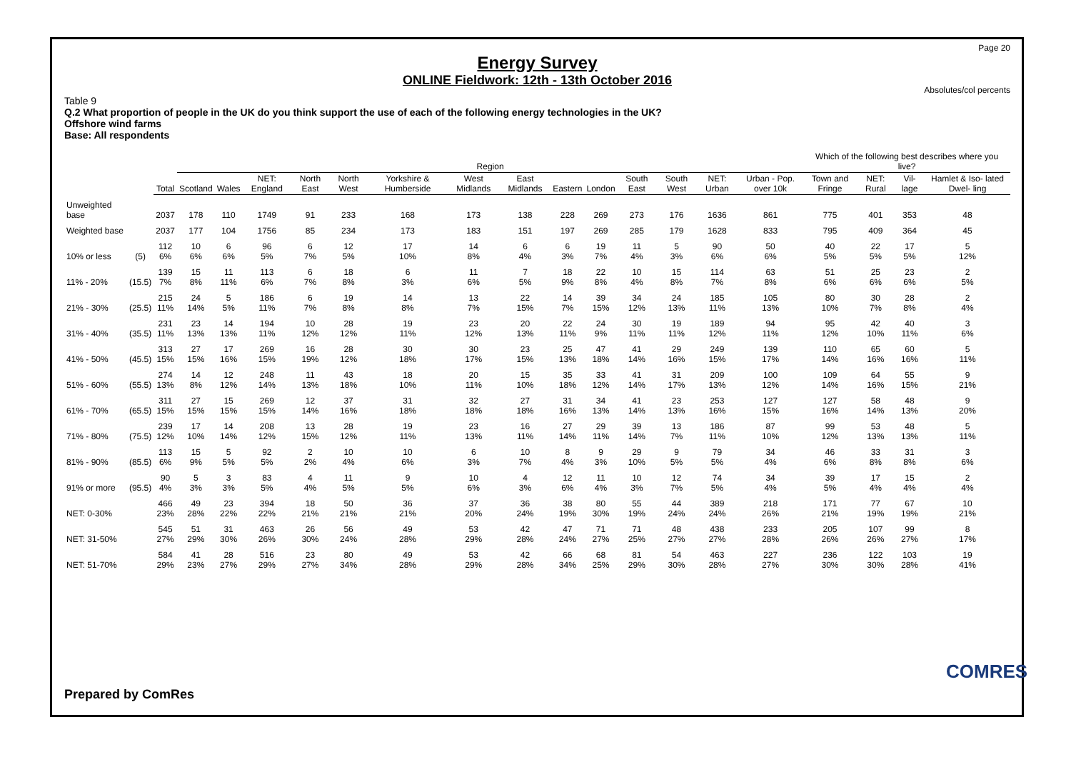Page 20
Energy Survey
ONLINE Fieldwork: 12th - 13th October 2016
Absolutes/col percents
Table 9
Q.2 What proportion of people in the UK do you think support the use of each of the following energy technologies in the UK?
Offshore wind farms
Base: All respondents
| | | | Region | | | | | | | | | | | | | | Which of the following best describes where you live? | | | |
| --- | --- | --- | --- | --- | --- | --- | --- | --- | --- | --- | --- | --- | --- | --- | --- | --- | --- | --- | --- | --- |
| | | Total | Scotland | Wales | NET: England | North East | North West | Yorkshire & Humberside | West Midlands | East Midlands | Eastern | London | South East | South West | NET: Urban | Urban - Pop. over 10k | Town and Fringe | NET: Rural | Vil- lage | Hamlet & Iso- lated Dwel- ling |
| Unweighted base | | 2037 | 178 | 110 | 1749 | 91 | 233 | 168 | 173 | 138 | 228 | 269 | 273 | 176 | 1636 | 861 | 775 | 401 | 353 | 48 |
| Weighted base | | 2037 | 177 | 104 | 1756 | 85 | 234 | 173 | 183 | 151 | 197 | 269 | 285 | 179 | 1628 | 833 | 795 | 409 | 364 | 45 |
| 10% or less | (5) | 112 6% | 10 6% | 6 6% | 96 5% | 6 7% | 12 5% | 17 10% | 14 8% | 6 4% | 6 3% | 19 7% | 11 4% | 5 3% | 90 6% | 50 6% | 40 5% | 22 5% | 17 5% | 5 12% |
| 11% - 20% | (15.5) | 139 7% | 15 8% | 11 11% | 113 6% | 6 7% | 18 8% | 6 3% | 11 6% | 7 5% | 18 9% | 22 8% | 10 4% | 15 8% | 114 7% | 63 8% | 51 6% | 25 6% | 23 6% | 2 5% |
| 21% - 30% | (25.5) | 215 11% | 24 14% | 5 5% | 186 11% | 6 7% | 19 8% | 14 8% | 13 7% | 22 15% | 14 7% | 39 15% | 34 12% | 24 13% | 185 11% | 105 13% | 80 10% | 30 7% | 28 8% | 2 4% |
| 31% - 40% | (35.5) | 231 11% | 23 13% | 14 13% | 194 11% | 10 12% | 28 12% | 19 11% | 23 12% | 20 13% | 22 11% | 24 9% | 30 11% | 19 11% | 189 12% | 94 11% | 95 12% | 42 10% | 40 11% | 3 6% |
| 41% - 50% | (45.5) | 313 15% | 27 15% | 17 16% | 269 15% | 16 19% | 28 12% | 30 18% | 30 17% | 23 15% | 25 13% | 47 18% | 41 14% | 29 16% | 249 15% | 139 17% | 110 14% | 65 16% | 60 16% | 5 11% |
| 51% - 60% | (55.5) | 274 13% | 14 8% | 12 12% | 248 14% | 11 13% | 43 18% | 18 10% | 20 11% | 15 10% | 35 18% | 33 12% | 41 14% | 31 17% | 209 13% | 100 12% | 109 14% | 64 16% | 55 15% | 9 21% |
| 61% - 70% | (65.5) | 311 15% | 27 15% | 15 15% | 269 15% | 12 14% | 37 16% | 31 18% | 32 18% | 27 18% | 31 16% | 34 13% | 41 14% | 23 13% | 253 16% | 127 15% | 127 16% | 58 14% | 48 13% | 9 20% |
| 71% - 80% | (75.5) | 239 12% | 17 10% | 14 14% | 208 12% | 13 15% | 28 12% | 19 11% | 23 13% | 16 11% | 27 14% | 29 11% | 39 14% | 13 7% | 186 11% | 87 10% | 99 12% | 53 13% | 48 13% | 5 11% |
| 81% - 90% | (85.5) | 113 6% | 15 9% | 5 5% | 92 5% | 2 2% | 10 4% | 10 6% | 6 3% | 10 7% | 8 4% | 9 3% | 29 10% | 9 5% | 79 5% | 34 4% | 46 6% | 33 8% | 31 8% | 3 6% |
| 91% or more | (95.5) | 90 4% | 5 3% | 3 3% | 83 5% | 4 4% | 11 5% | 9 5% | 10 6% | 4 3% | 12 6% | 11 4% | 10 3% | 12 7% | 74 5% | 34 4% | 39 5% | 17 4% | 15 4% | 2 4% |
| NET: 0-30% | | 466 23% | 49 28% | 23 22% | 394 22% | 18 21% | 50 21% | 36 21% | 37 20% | 36 24% | 38 19% | 80 30% | 55 19% | 44 24% | 389 24% | 218 26% | 171 21% | 77 19% | 67 19% | 10 21% |
| NET: 31-50% | | 545 27% | 51 29% | 31 30% | 463 26% | 26 30% | 56 24% | 49 28% | 53 29% | 42 28% | 47 24% | 71 27% | 71 25% | 48 27% | 438 27% | 233 28% | 205 26% | 107 26% | 99 27% | 8 17% |
| NET: 51-70% | | 584 29% | 41 23% | 28 27% | 516 29% | 23 27% | 80 34% | 49 28% | 53 29% | 42 28% | 66 34% | 68 25% | 81 29% | 54 30% | 463 28% | 227 27% | 236 30% | 122 30% | 103 28% | 19 41% |
Prepared by ComRes
COMRES